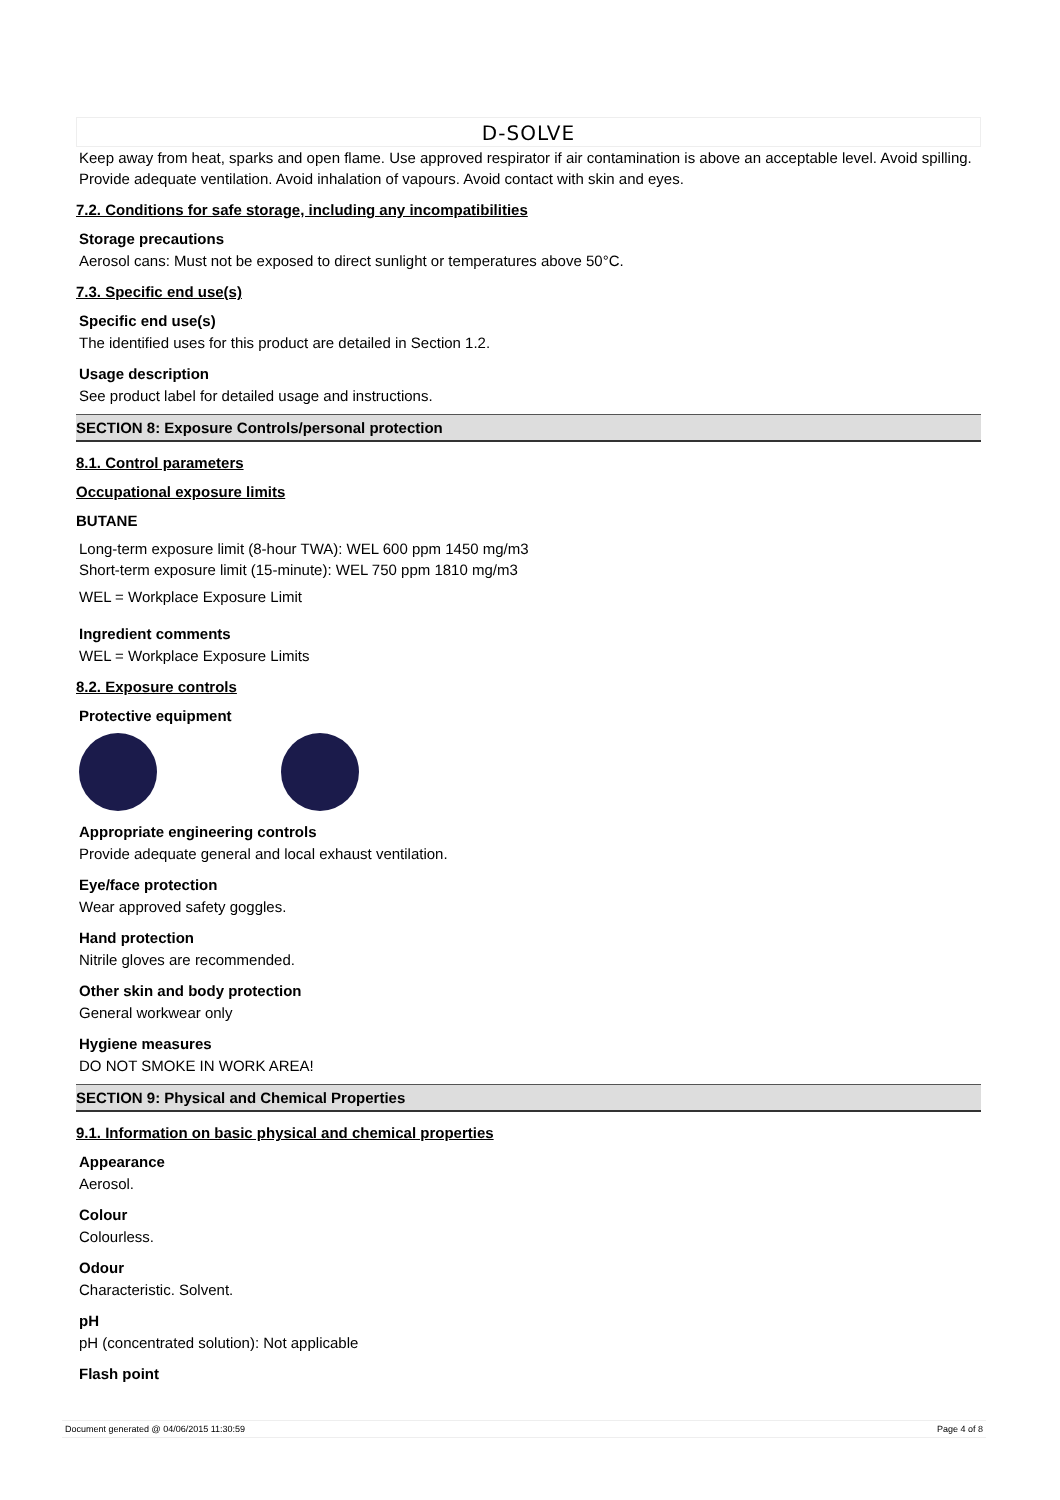D-SOLVE
Keep away from heat, sparks and open flame. Use approved respirator if air contamination is above an acceptable level. Avoid spilling. Provide adequate ventilation. Avoid inhalation of vapours. Avoid contact with skin and eyes.
7.2. Conditions for safe storage, including any incompatibilities
Storage precautions
Aerosol cans: Must not be exposed to direct sunlight or temperatures above 50°C.
7.3. Specific end use(s)
Specific end use(s)
The identified uses for this product are detailed in Section 1.2.
Usage description
See product label for detailed usage and instructions.
SECTION 8: Exposure Controls/personal protection
8.1. Control parameters
Occupational exposure limits
BUTANE
Long-term exposure limit (8-hour TWA): WEL 600 ppm 1450 mg/m3
Short-term exposure limit (15-minute): WEL 750 ppm 1810 mg/m3
WEL = Workplace Exposure Limit
Ingredient comments
WEL = Workplace Exposure Limits
8.2. Exposure controls
Protective equipment
Appropriate engineering controls
Provide adequate general and local exhaust ventilation.
Eye/face protection
Wear approved safety goggles.
Hand protection
Nitrile gloves are recommended.
Other skin and body protection
General workwear only
Hygiene measures
DO NOT SMOKE IN WORK AREA!
SECTION 9: Physical and Chemical Properties
9.1. Information on basic physical and chemical properties
Appearance
Aerosol.
Colour
Colourless.
Odour
Characteristic. Solvent.
pH
pH (concentrated solution): Not applicable
Flash point
Document generated @ 04/06/2015 11:30:59 Page 4 of 8